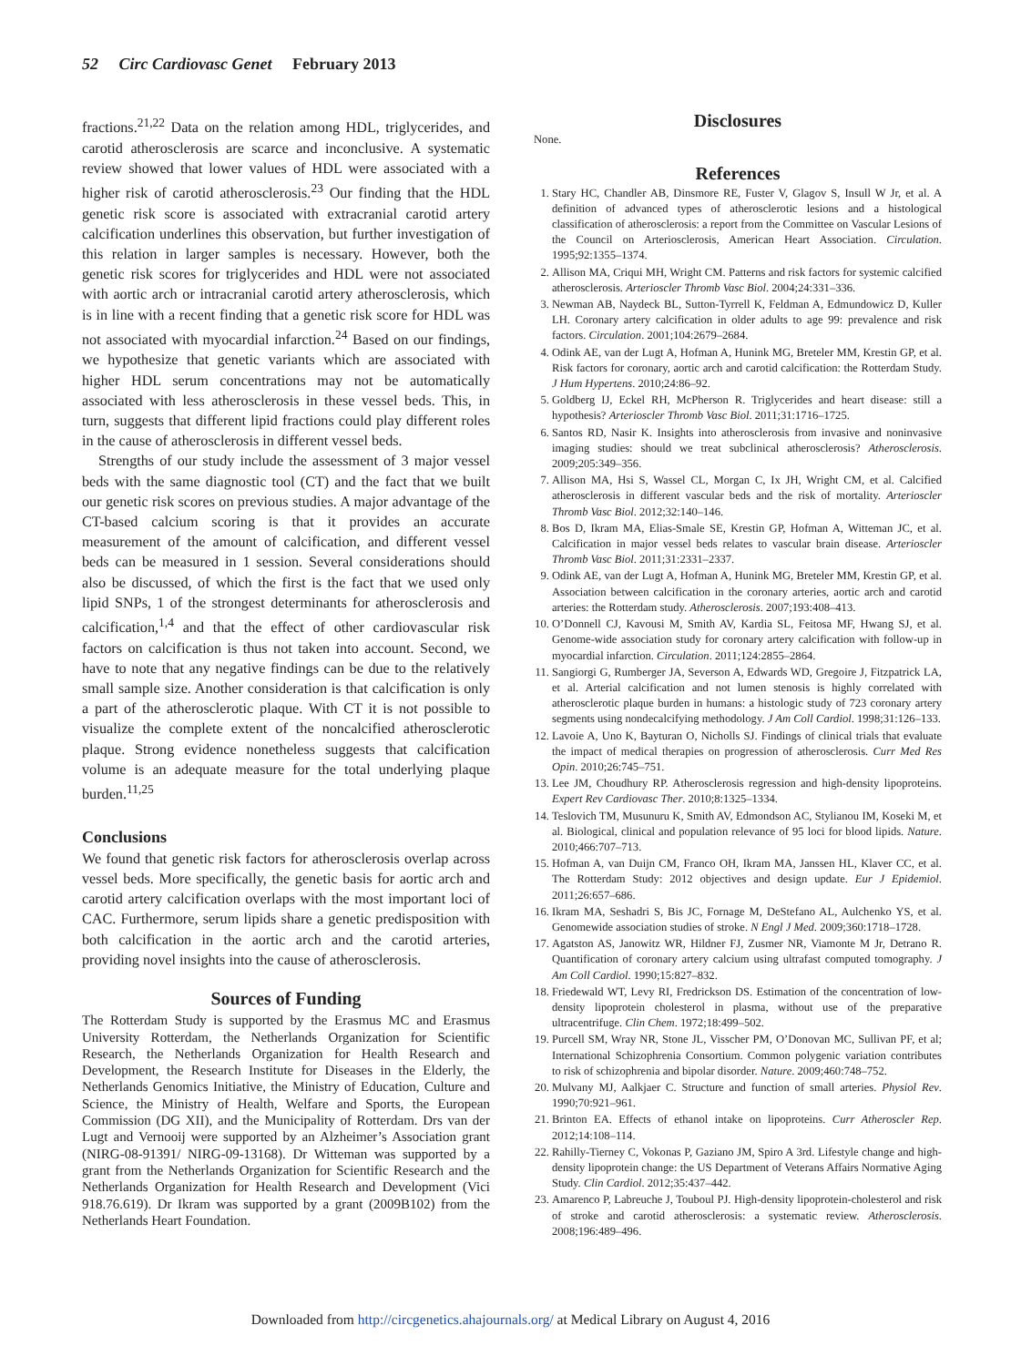52 Circ Cardiovasc Genet February 2013
fractions.<sup>21,22</sup> Data on the relation among HDL, triglycerides, and carotid atherosclerosis are scarce and inconclusive. A systematic review showed that lower values of HDL were associated with a higher risk of carotid atherosclerosis.<sup>23</sup> Our finding that the HDL genetic risk score is associated with extracranial carotid artery calcification underlines this observation, but further investigation of this relation in larger samples is necessary. However, both the genetic risk scores for triglycerides and HDL were not associated with aortic arch or intracranial carotid artery atherosclerosis, which is in line with a recent finding that a genetic risk score for HDL was not associated with myocardial infarction.<sup>24</sup> Based on our findings, we hypothesize that genetic variants which are associated with higher HDL serum concentrations may not be automatically associated with less atherosclerosis in these vessel beds. This, in turn, suggests that different lipid fractions could play different roles in the cause of atherosclerosis in different vessel beds.
Strengths of our study include the assessment of 3 major vessel beds with the same diagnostic tool (CT) and the fact that we built our genetic risk scores on previous studies. A major advantage of the CT-based calcium scoring is that it provides an accurate measurement of the amount of calcification, and different vessel beds can be measured in 1 session. Several considerations should also be discussed, of which the first is the fact that we used only lipid SNPs, 1 of the strongest determinants for atherosclerosis and calcification,<sup>1,4</sup> and that the effect of other cardiovascular risk factors on calcification is thus not taken into account. Second, we have to note that any negative findings can be due to the relatively small sample size. Another consideration is that calcification is only a part of the atherosclerotic plaque. With CT it is not possible to visualize the complete extent of the noncalcified atherosclerotic plaque. Strong evidence nonetheless suggests that calcification volume is an adequate measure for the total underlying plaque burden.<sup>11,25</sup>
Conclusions
We found that genetic risk factors for atherosclerosis overlap across vessel beds. More specifically, the genetic basis for aortic arch and carotid artery calcification overlaps with the most important loci of CAC. Furthermore, serum lipids share a genetic predisposition with both calcification in the aortic arch and the carotid arteries, providing novel insights into the cause of atherosclerosis.
Sources of Funding
The Rotterdam Study is supported by the Erasmus MC and Erasmus University Rotterdam, the Netherlands Organization for Scientific Research, the Netherlands Organization for Health Research and Development, the Research Institute for Diseases in the Elderly, the Netherlands Genomics Initiative, the Ministry of Education, Culture and Science, the Ministry of Health, Welfare and Sports, the European Commission (DG XII), and the Municipality of Rotterdam. Drs van der Lugt and Vernooij were supported by an Alzheimer’s Association grant (NIRG-08-91391/ NIRG-09-13168). Dr Witteman was supported by a grant from the Netherlands Organization for Scientific Research and the Netherlands Organization for Health Research and Development (Vici 918.76.619). Dr Ikram was supported by a grant (2009B102) from the Netherlands Heart Foundation.
Disclosures
None.
References
1. Stary HC, Chandler AB, Dinsmore RE, Fuster V, Glagov S, Insull W Jr, et al. A definition of advanced types of atherosclerotic lesions and a histological classification of atherosclerosis: a report from the Committee on Vascular Lesions of the Council on Arteriosclerosis, American Heart Association. Circulation. 1995;92:1355–1374.
2. Allison MA, Criqui MH, Wright CM. Patterns and risk factors for systemic calcified atherosclerosis. Arterioscler Thromb Vasc Biol. 2004;24:331–336.
3. Newman AB, Naydeck BL, Sutton-Tyrrell K, Feldman A, Edmundowicz D, Kuller LH. Coronary artery calcification in older adults to age 99: prevalence and risk factors. Circulation. 2001;104:2679–2684.
4. Odink AE, van der Lugt A, Hofman A, Hunink MG, Breteler MM, Krestin GP, et al. Risk factors for coronary, aortic arch and carotid calcification: the Rotterdam Study. J Hum Hypertens. 2010;24:86–92.
5. Goldberg IJ, Eckel RH, McPherson R. Triglycerides and heart disease: still a hypothesis? Arterioscler Thromb Vasc Biol. 2011;31:1716–1725.
6. Santos RD, Nasir K. Insights into atherosclerosis from invasive and noninvasive imaging studies: should we treat subclinical atherosclerosis? Atherosclerosis. 2009;205:349–356.
7. Allison MA, Hsi S, Wassel CL, Morgan C, Ix JH, Wright CM, et al. Calcified atherosclerosis in different vascular beds and the risk of mortality. Arterioscler Thromb Vasc Biol. 2012;32:140–146.
8. Bos D, Ikram MA, Elias-Smale SE, Krestin GP, Hofman A, Witteman JC, et al. Calcification in major vessel beds relates to vascular brain disease. Arterioscler Thromb Vasc Biol. 2011;31:2331–2337.
9. Odink AE, van der Lugt A, Hofman A, Hunink MG, Breteler MM, Krestin GP, et al. Association between calcification in the coronary arteries, aortic arch and carotid arteries: the Rotterdam study. Atherosclerosis. 2007;193:408–413.
10. O’Donnell CJ, Kavousi M, Smith AV, Kardia SL, Feitosa MF, Hwang SJ, et al. Genome-wide association study for coronary artery calcification with follow-up in myocardial infarction. Circulation. 2011;124:2855–2864.
11. Sangiorgi G, Rumberger JA, Severson A, Edwards WD, Gregoire J, Fitzpatrick LA, et al. Arterial calcification and not lumen stenosis is highly correlated with atherosclerotic plaque burden in humans: a histologic study of 723 coronary artery segments using nondecalcifying methodology. J Am Coll Cardiol. 1998;31:126–133.
12. Lavoie A, Uno K, Bayturan O, Nicholls SJ. Findings of clinical trials that evaluate the impact of medical therapies on progression of atherosclerosis. Curr Med Res Opin. 2010;26:745–751.
13. Lee JM, Choudhury RP. Atherosclerosis regression and high-density lipoproteins. Expert Rev Cardiovasc Ther. 2010;8:1325–1334.
14. Teslovich TM, Musunuru K, Smith AV, Edmondson AC, Stylianou IM, Koseki M, et al. Biological, clinical and population relevance of 95 loci for blood lipids. Nature. 2010;466:707–713.
15. Hofman A, van Duijn CM, Franco OH, Ikram MA, Janssen HL, Klaver CC, et al. The Rotterdam Study: 2012 objectives and design update. Eur J Epidemiol. 2011;26:657–686.
16. Ikram MA, Seshadri S, Bis JC, Fornage M, DeStefano AL, Aulchenko YS, et al. Genomewide association studies of stroke. N Engl J Med. 2009;360:1718–1728.
17. Agatston AS, Janowitz WR, Hildner FJ, Zusmer NR, Viamonte M Jr, Detrano R. Quantification of coronary artery calcium using ultrafast computed tomography. J Am Coll Cardiol. 1990;15:827–832.
18. Friedewald WT, Levy RI, Fredrickson DS. Estimation of the concentration of low-density lipoprotein cholesterol in plasma, without use of the preparative ultracentrifuge. Clin Chem. 1972;18:499–502.
19. Purcell SM, Wray NR, Stone JL, Visscher PM, O’Donovan MC, Sullivan PF, et al; International Schizophrenia Consortium. Common polygenic variation contributes to risk of schizophrenia and bipolar disorder. Nature. 2009;460:748–752.
20. Mulvany MJ, Aalkjaer C. Structure and function of small arteries. Physiol Rev. 1990;70:921–961.
21. Brinton EA. Effects of ethanol intake on lipoproteins. Curr Atheroscler Rep. 2012;14:108–114.
22. Rahilly-Tierney C, Vokonas P, Gaziano JM, Spiro A 3rd. Lifestyle change and high-density lipoprotein change: the US Department of Veterans Affairs Normative Aging Study. Clin Cardiol. 2012;35:437–442.
23. Amarenco P, Labreuche J, Touboul PJ. High-density lipoprotein-cholesterol and risk of stroke and carotid atherosclerosis: a systematic review. Atherosclerosis. 2008;196:489–496.
Downloaded from http://circgenetics.ahajournals.org/ at Medical Library on August 4, 2016